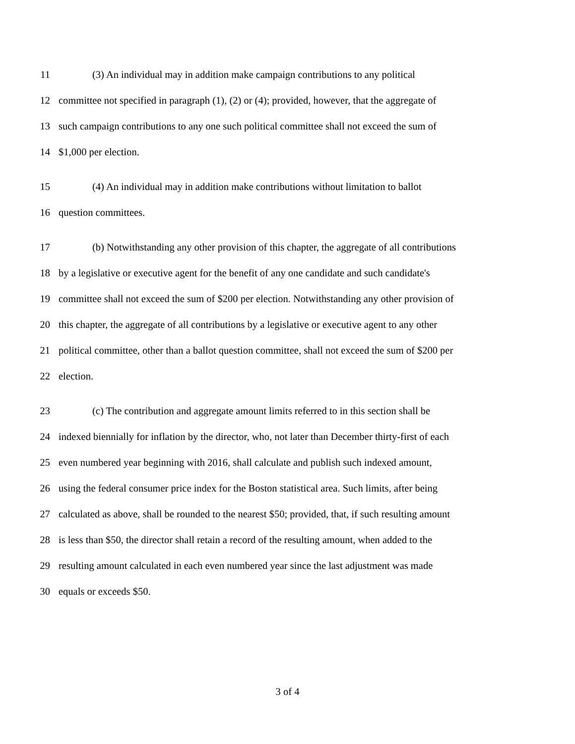11 (3) An individual may in addition make campaign contributions to any political
12 committee not specified in paragraph (1), (2) or (4); provided, however, that the aggregate of
13 such campaign contributions to any one such political committee shall not exceed the sum of
14 $1,000 per election.
15 (4) An individual may in addition make contributions without limitation to ballot
16 question committees.
17 (b) Notwithstanding any other provision of this chapter, the aggregate of all contributions
18 by a legislative or executive agent for the benefit of any one candidate and such candidate's
19 committee shall not exceed the sum of $200 per election. Notwithstanding any other provision of
20 this chapter, the aggregate of all contributions by a legislative or executive agent to any other
21 political committee, other than a ballot question committee, shall not exceed the sum of $200 per
22 election.
23 (c) The contribution and aggregate amount limits referred to in this section shall be
24 indexed biennially for inflation by the director, who, not later than December thirty-first of each
25 even numbered year beginning with 2016, shall calculate and publish such indexed amount,
26 using the federal consumer price index for the Boston statistical area. Such limits, after being
27 calculated as above, shall be rounded to the nearest $50; provided, that, if such resulting amount
28 is less than $50, the director shall retain a record of the resulting amount, when added to the
29 resulting amount calculated in each even numbered year since the last adjustment was made
30 equals or exceeds $50.
3 of 4